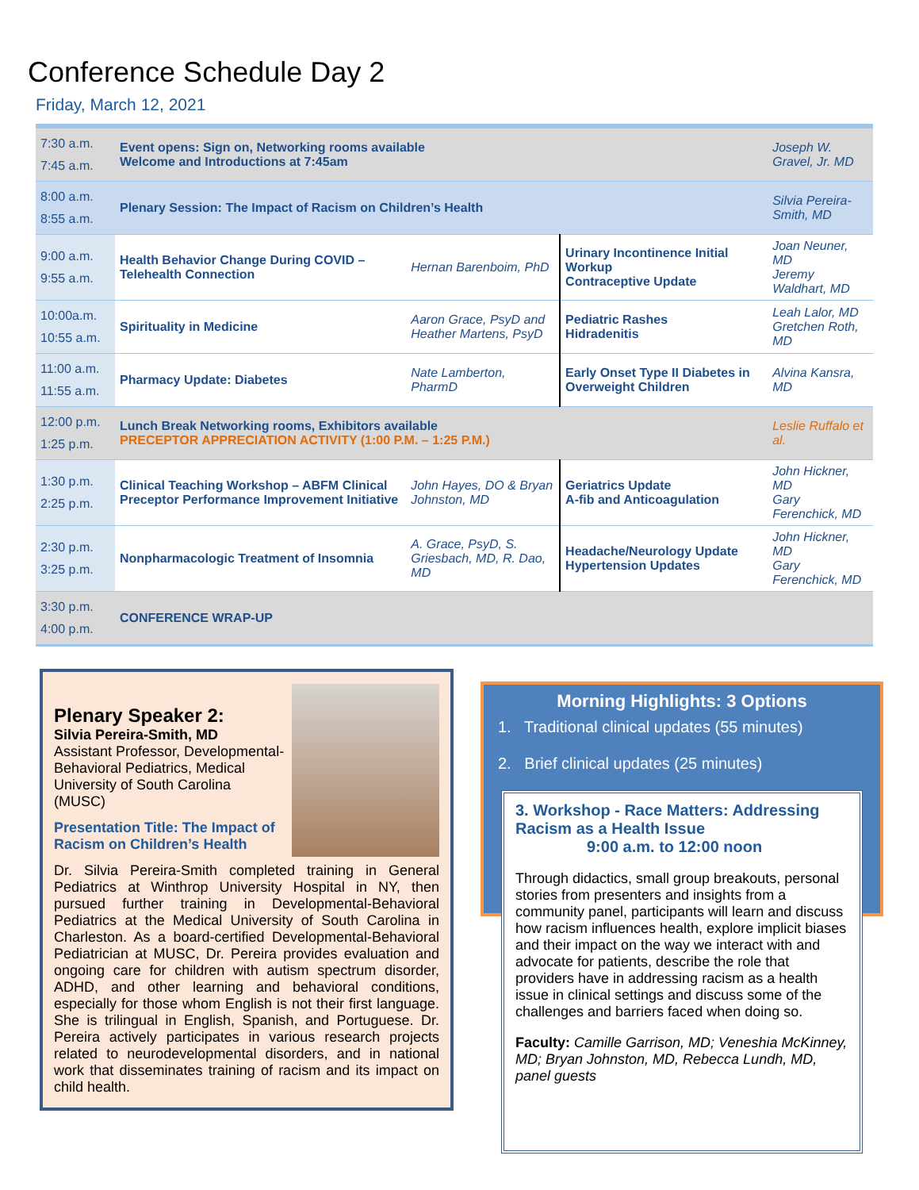Conference Schedule Day 2
Friday, March 12, 2021
| 7:30 a.m. 7:45 a.m. | Event opens: Sign on, Networking rooms available Welcome and Introductions at 7:45am | | | Joseph W. Gravel, Jr. MD |
| 8:00 a.m. 8:55 a.m. | Plenary Session: The Impact of Racism on Children’s Health | | | Silvia Pereira-Smith, MD |
| 9:00 a.m. 9:55 a.m. | Health Behavior Change During COVID – Telehealth Connection | Hernan Barenboim, PhD | Urinary Incontinence Initial Workup Contraceptive Update | Joan Neuner, MD Jeremy Waldhart, MD |
| 10:00a.m. 10:55 a.m. | Spirituality in Medicine | Aaron Grace, PsyD and Heather Martens, PsyD | Pediatric Rashes Hidradenitis | Leah Lalor, MD Gretchen Roth, MD |
| 11:00 a.m. 11:55 a.m. | Pharmacy Update: Diabetes | Nate Lamberton, PharmD | Early Onset Type II Diabetes in Overweight Children | Alvina Kansra, MD |
| 12:00 p.m. 1:25 p.m. | Lunch Break Networking rooms, Exhibitors available PRECEPTOR APPRECIATION ACTIVITY (1:00 P.M. – 1:25 P.M.) | | | Leslie Ruffalo et al. |
| 1:30 p.m. 2:25 p.m. | Clinical Teaching Workshop – ABFM Clinical Preceptor Performance Improvement Initiative | John Hayes, DO & Bryan Johnston, MD | Geriatrics Update A-fib and Anticoagulation | John Hickner, MD Gary Ferenchick, MD |
| 2:30 p.m. 3:25 p.m. | Nonpharmacologic Treatment of Insomnia | A. Grace, PsyD, S. Griesbach, MD, R. Dao, MD | Headache/Neurology Update Hypertension Updates | John Hickner, MD Gary Ferenchick, MD |
| 3:30 p.m. 4:00 p.m. | CONFERENCE WRAP-UP | | | |
Plenary Speaker 2:
Silvia Pereira-Smith, MD
Assistant Professor, Developmental-Behavioral Pediatrics, Medical University of South Carolina (MUSC)
Presentation Title: The Impact of Racism on Children’s Health
Dr. Silvia Pereira-Smith completed training in General Pediatrics at Winthrop University Hospital in NY, then pursued further training in Developmental-Behavioral Pediatrics at the Medical University of South Carolina in Charleston. As a board-certified Developmental-Behavioral Pediatrician at MUSC, Dr. Pereira provides evaluation and ongoing care for children with autism spectrum disorder, ADHD, and other learning and behavioral conditions, especially for those whom English is not their first language. She is trilingual in English, Spanish, and Portuguese. Dr. Pereira actively participates in various research projects related to neurodevelopmental disorders, and in national work that disseminates training of racism and its impact on child health.
Morning Highlights: 3 Options
1. Traditional clinical updates (55 minutes)
2. Brief clinical updates (25 minutes)
3. Workshop - Race Matters: Addressing Racism as a Health Issue
9:00 a.m. to 12:00 noon
Through didactics, small group breakouts, personal stories from presenters and insights from a community panel, participants will learn and discuss how racism influences health, explore implicit biases and their impact on the way we interact with and advocate for patients, describe the role that providers have in addressing racism as a health issue in clinical settings and discuss some of the challenges and barriers faced when doing so.
Faculty: Camille Garrison, MD; Veneshia McKinney, MD; Bryan Johnston, MD, Rebecca Lundh, MD, panel guests